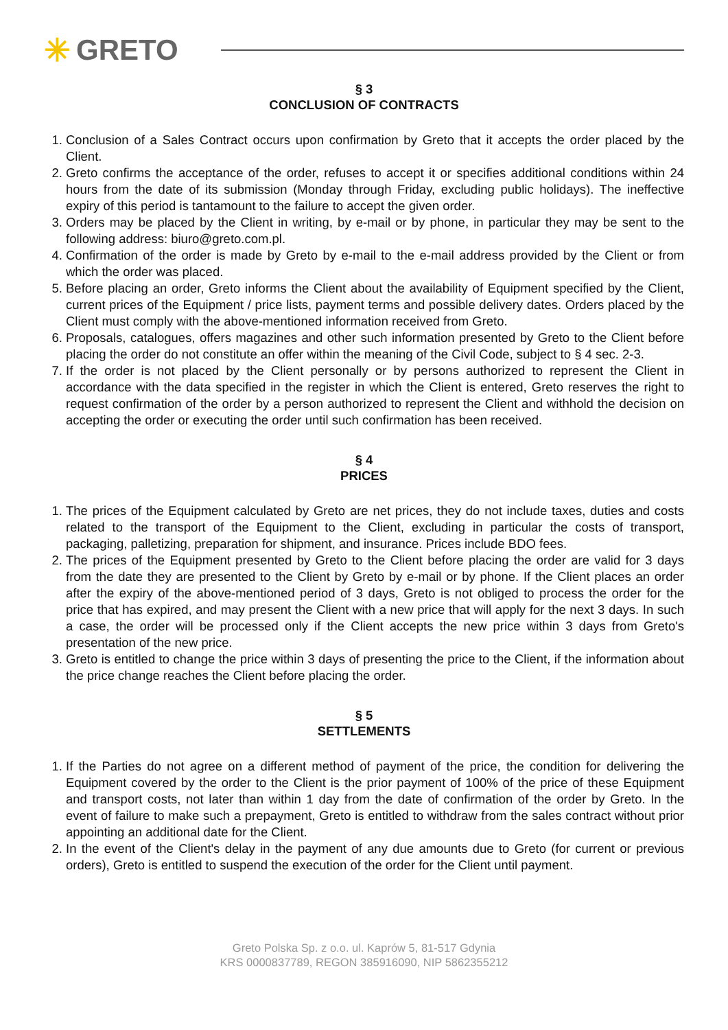✳ GRETO
§ 3
CONCLUSION OF CONTRACTS
1. Conclusion of a Sales Contract occurs upon confirmation by Greto that it accepts the order placed by the Client.
2. Greto confirms the acceptance of the order, refuses to accept it or specifies additional conditions within 24 hours from the date of its submission (Monday through Friday, excluding public holidays). The ineffective expiry of this period is tantamount to the failure to accept the given order.
3. Orders may be placed by the Client in writing, by e-mail or by phone, in particular they may be sent to the following address: biuro@greto.com.pl.
4. Confirmation of the order is made by Greto by e-mail to the e-mail address provided by the Client or from which the order was placed.
5. Before placing an order, Greto informs the Client about the availability of Equipment specified by the Client, current prices of the Equipment / price lists, payment terms and possible delivery dates. Orders placed by the Client must comply with the above-mentioned information received from Greto.
6. Proposals, catalogues, offers magazines and other such information presented by Greto to the Client before placing the order do not constitute an offer within the meaning of the Civil Code, subject to § 4 sec. 2-3.
7. If the order is not placed by the Client personally or by persons authorized to represent the Client in accordance with the data specified in the register in which the Client is entered, Greto reserves the right to request confirmation of the order by a person authorized to represent the Client and withhold the decision on accepting the order or executing the order until such confirmation has been received.
§ 4
PRICES
1. The prices of the Equipment calculated by Greto are net prices, they do not include taxes, duties and costs related to the transport of the Equipment to the Client, excluding in particular the costs of transport, packaging, palletizing, preparation for shipment, and insurance. Prices include BDO fees.
2. The prices of the Equipment presented by Greto to the Client before placing the order are valid for 3 days from the date they are presented to the Client by Greto by e-mail or by phone. If the Client places an order after the expiry of the above-mentioned period of 3 days, Greto is not obliged to process the order for the price that has expired, and may present the Client with a new price that will apply for the next 3 days. In such a case, the order will be processed only if the Client accepts the new price within 3 days from Greto's presentation of the new price.
3. Greto is entitled to change the price within 3 days of presenting the price to the Client, if the information about the price change reaches the Client before placing the order.
§ 5
SETTLEMENTS
1. If the Parties do not agree on a different method of payment of the price, the condition for delivering the Equipment covered by the order to the Client is the prior payment of 100% of the price of these Equipment and transport costs, not later than within 1 day from the date of confirmation of the order by Greto. In the event of failure to make such a prepayment, Greto is entitled to withdraw from the sales contract without prior appointing an additional date for the Client.
2. In the event of the Client's delay in the payment of any due amounts due to Greto (for current or previous orders), Greto is entitled to suspend the execution of the order for the Client until payment.
Greto Polska Sp. z o.o. ul. Kaprów 5, 81-517 Gdynia
KRS 0000837789, REGON 385916090, NIP 5862355212